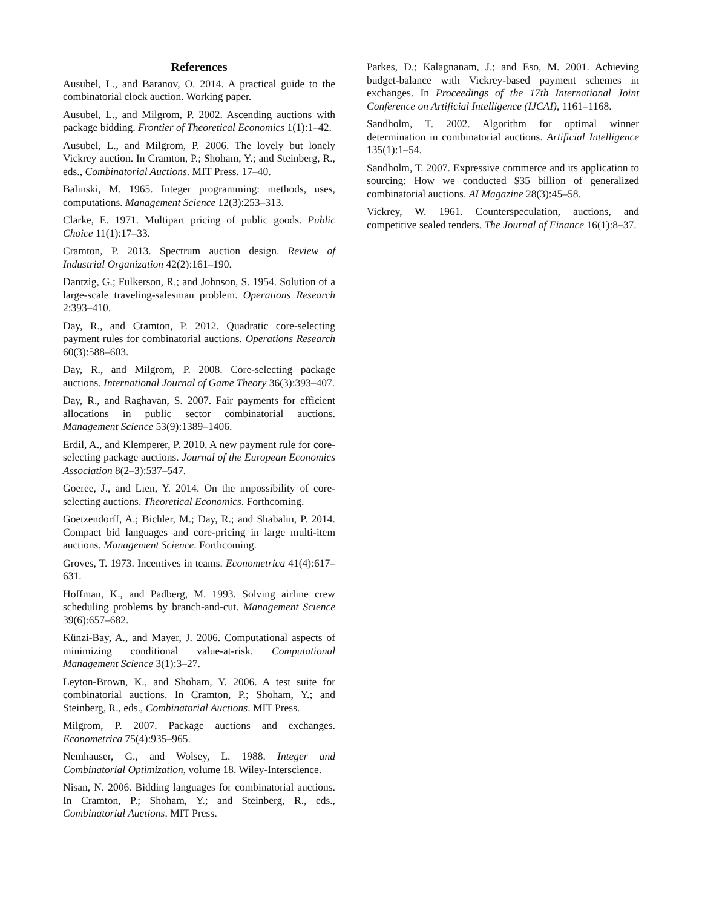References
Ausubel, L., and Baranov, O. 2014. A practical guide to the combinatorial clock auction. Working paper.
Ausubel, L., and Milgrom, P. 2002. Ascending auctions with package bidding. Frontier of Theoretical Economics 1(1):1–42.
Ausubel, L., and Milgrom, P. 2006. The lovely but lonely Vickrey auction. In Cramton, P.; Shoham, Y.; and Steinberg, R., eds., Combinatorial Auctions. MIT Press. 17–40.
Balinski, M. 1965. Integer programming: methods, uses, computations. Management Science 12(3):253–313.
Clarke, E. 1971. Multipart pricing of public goods. Public Choice 11(1):17–33.
Cramton, P. 2013. Spectrum auction design. Review of Industrial Organization 42(2):161–190.
Dantzig, G.; Fulkerson, R.; and Johnson, S. 1954. Solution of a large-scale traveling-salesman problem. Operations Research 2:393–410.
Day, R., and Cramton, P. 2012. Quadratic core-selecting payment rules for combinatorial auctions. Operations Research 60(3):588–603.
Day, R., and Milgrom, P. 2008. Core-selecting package auctions. International Journal of Game Theory 36(3):393–407.
Day, R., and Raghavan, S. 2007. Fair payments for efficient allocations in public sector combinatorial auctions. Management Science 53(9):1389–1406.
Erdil, A., and Klemperer, P. 2010. A new payment rule for core-selecting package auctions. Journal of the European Economics Association 8(2–3):537–547.
Goeree, J., and Lien, Y. 2014. On the impossibility of core-selecting auctions. Theoretical Economics. Forthcoming.
Goetzendorff, A.; Bichler, M.; Day, R.; and Shabalin, P. 2014. Compact bid languages and core-pricing in large multi-item auctions. Management Science. Forthcoming.
Groves, T. 1973. Incentives in teams. Econometrica 41(4):617–631.
Hoffman, K., and Padberg, M. 1993. Solving airline crew scheduling problems by branch-and-cut. Management Science 39(6):657–682.
Künzi-Bay, A., and Mayer, J. 2006. Computational aspects of minimizing conditional value-at-risk. Computational Management Science 3(1):3–27.
Leyton-Brown, K., and Shoham, Y. 2006. A test suite for combinatorial auctions. In Cramton, P.; Shoham, Y.; and Steinberg, R., eds., Combinatorial Auctions. MIT Press.
Milgrom, P. 2007. Package auctions and exchanges. Econometrica 75(4):935–965.
Nemhauser, G., and Wolsey, L. 1988. Integer and Combinatorial Optimization, volume 18. Wiley-Interscience.
Nisan, N. 2006. Bidding languages for combinatorial auctions. In Cramton, P.; Shoham, Y.; and Steinberg, R., eds., Combinatorial Auctions. MIT Press.
Parkes, D.; Kalagnanam, J.; and Eso, M. 2001. Achieving budget-balance with Vickrey-based payment schemes in exchanges. In Proceedings of the 17th International Joint Conference on Artificial Intelligence (IJCAI), 1161–1168.
Sandholm, T. 2002. Algorithm for optimal winner determination in combinatorial auctions. Artificial Intelligence 135(1):1–54.
Sandholm, T. 2007. Expressive commerce and its application to sourcing: How we conducted $35 billion of generalized combinatorial auctions. AI Magazine 28(3):45–58.
Vickrey, W. 1961. Counterspeculation, auctions, and competitive sealed tenders. The Journal of Finance 16(1):8–37.